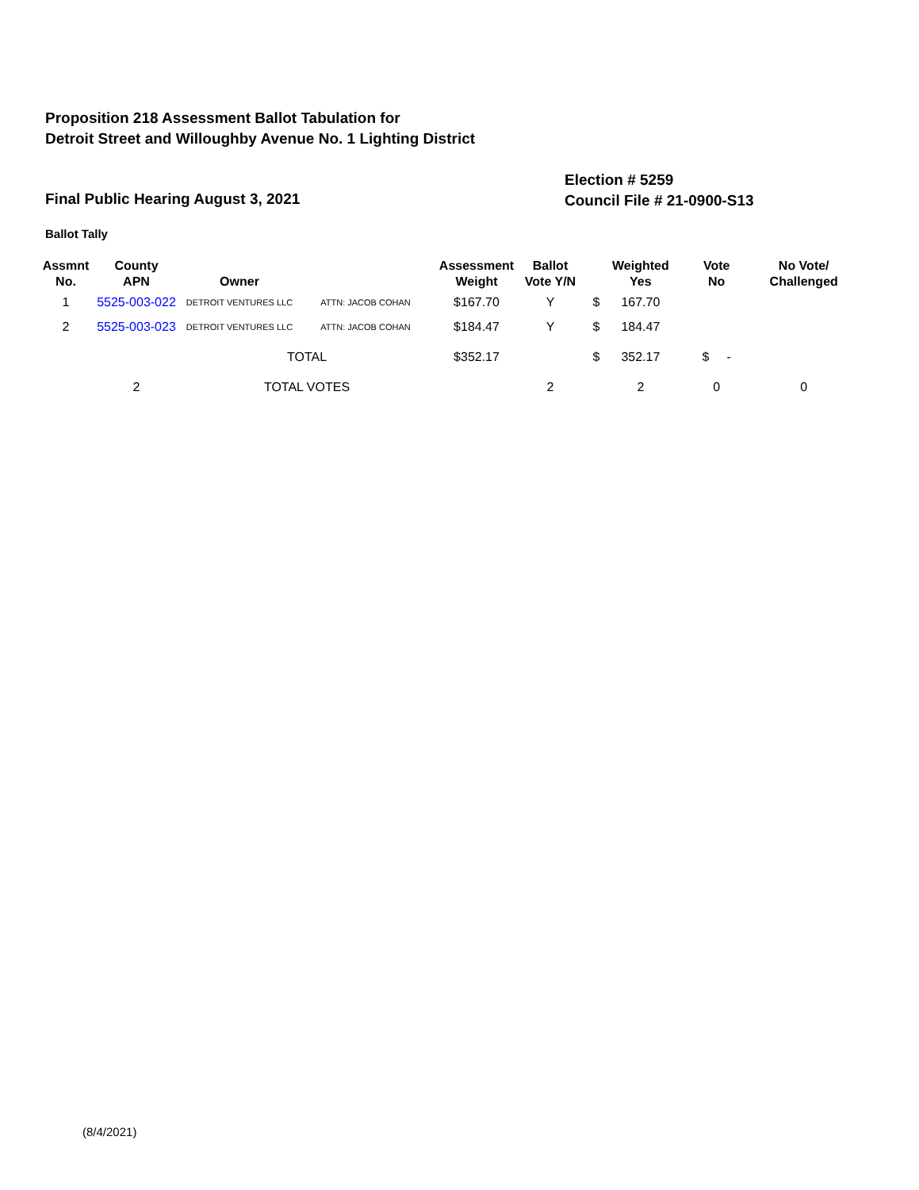Proposition 218 Assessment Ballot Tabulation for
Detroit Street and Willoughby Avenue No. 1 Lighting District
Election # 5259
Council File # 21-0900-S13
Final Public Hearing August 3, 2021
Ballot Tally
| Assmnt No. | County APN | Owner | | Assessment Weight | Ballot Vote Y/N | | Weighted Yes | Vote No | No Vote/ Challenged |
| --- | --- | --- | --- | --- | --- | --- | --- | --- | --- |
| 1 | 5525-003-022 | DETROIT VENTURES LLC | ATTN: JACOB COHAN | $167.70 | Y | $ | 167.70 | | |
| 2 | 5525-003-023 | DETROIT VENTURES LLC | ATTN: JACOB COHAN | $184.47 | Y | $ | 184.47 | | |
| | | TOTAL | | $352.17 | | $ | 352.17 | $ - | |
| | 2 | TOTAL VOTES | | | 2 | | 2 | 0 | 0 |
(8/4/2021)